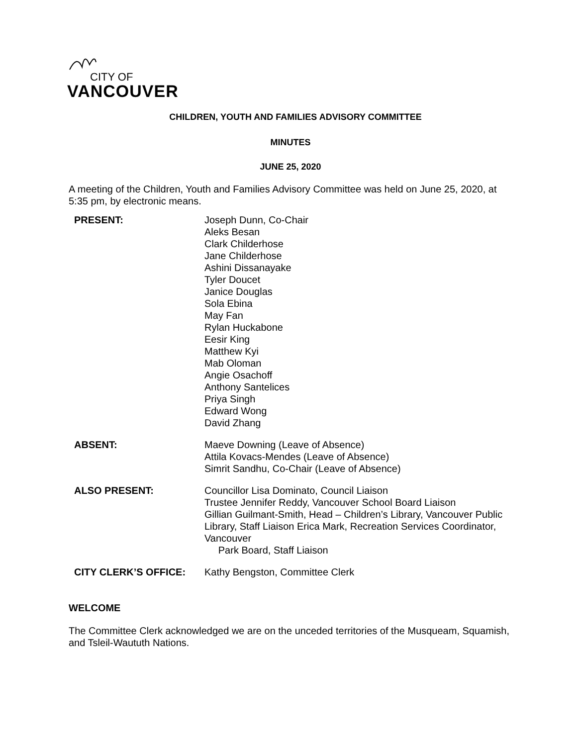CITY OF
VANCOUVER
CHILDREN, YOUTH AND FAMILIES ADVISORY COMMITTEE
MINUTES
JUNE 25, 2020
A meeting of the Children, Youth and Families Advisory Committee was held on June 25, 2020, at 5:35 pm, by electronic means.
PRESENT: Joseph Dunn, Co-Chair
Aleks Besan
Clark Childerhose
Jane Childerhose
Ashini Dissanayake
Tyler Doucet
Janice Douglas
Sola Ebina
May Fan
Rylan Huckabone
Eesir King
Matthew Kyi
Mab Oloman
Angie Osachoff
Anthony Santelices
Priya Singh
Edward Wong
David Zhang
ABSENT: Maeve Downing (Leave of Absence)
Attila Kovacs-Mendes (Leave of Absence)
Simrit Sandhu, Co-Chair (Leave of Absence)
ALSO PRESENT: Councillor Lisa Dominato, Council Liaison
Trustee Jennifer Reddy, Vancouver School Board Liaison
Gillian Guilmant-Smith, Head – Children’s Library, Vancouver Public Library, Staff Liaison Erica Mark, Recreation Services Coordinator, Vancouver
Park Board, Staff Liaison
CITY CLERK’S OFFICE: Kathy Bengston, Committee Clerk
WELCOME
The Committee Clerk acknowledged we are on the unceded territories of the Musqueam, Squamish, and Tsleil-Waututh Nations.